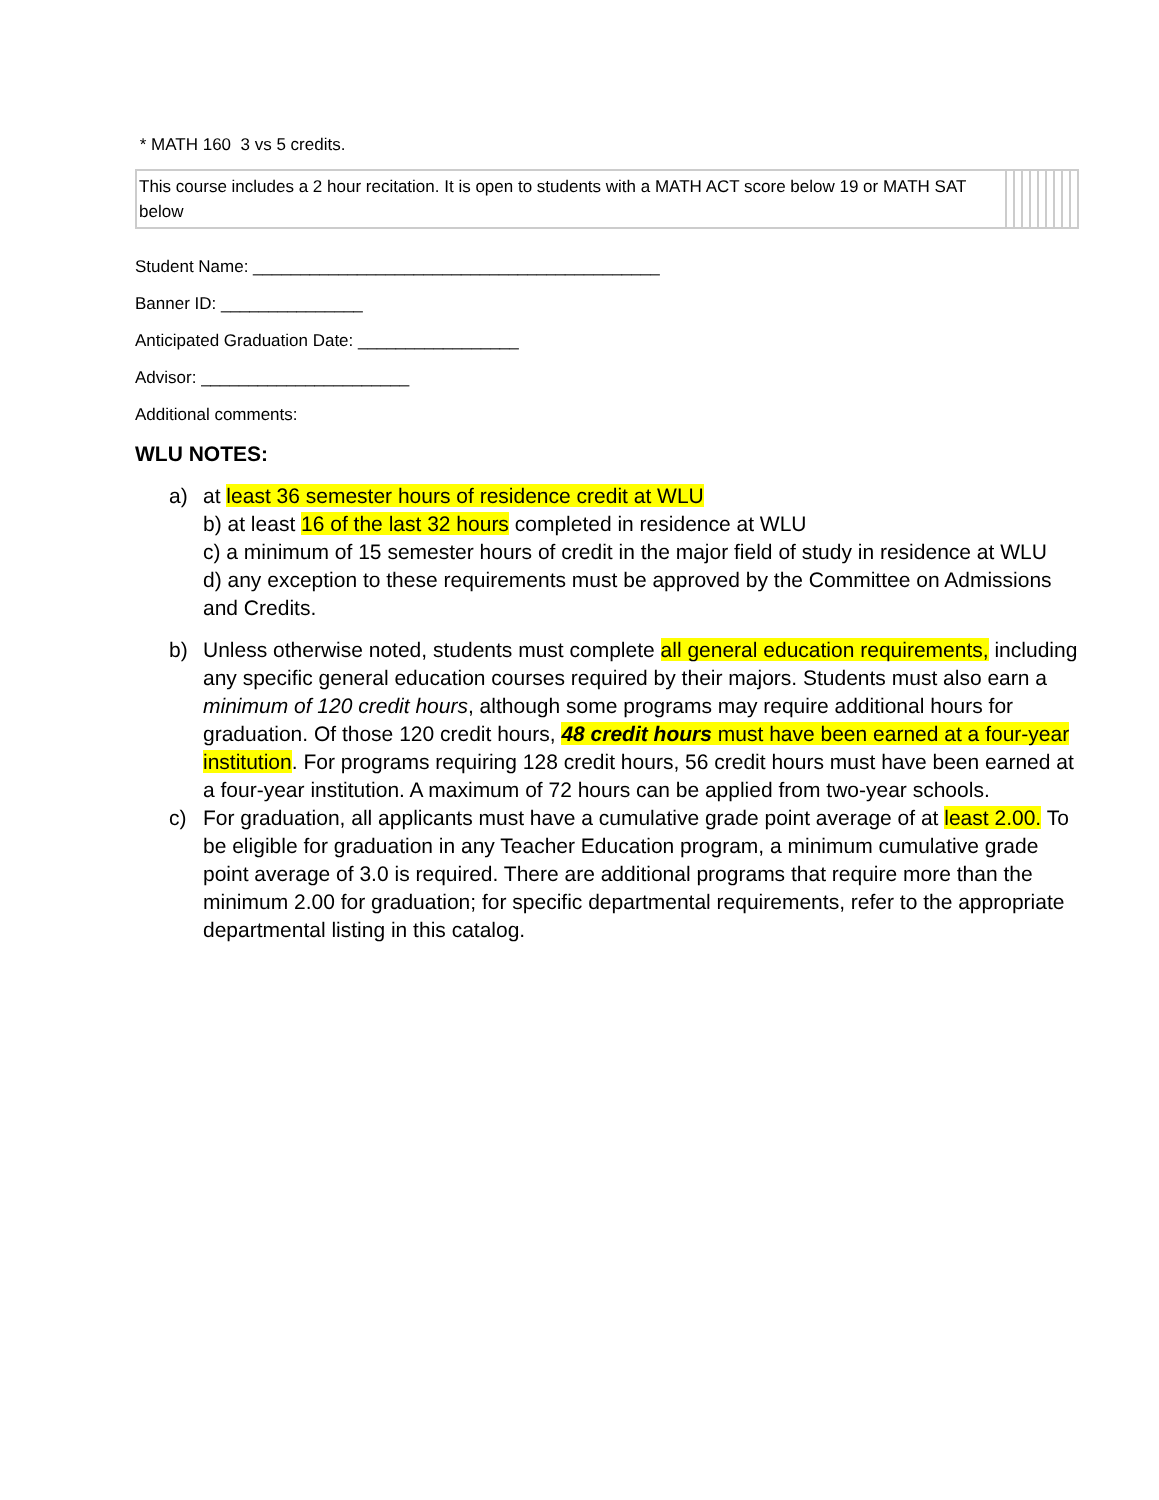* MATH 160 3 vs 5 credits.
| This course includes a 2 hour recitation. It is open to students with a MATH ACT score below 19 or MATH SAT below | | | | | | | | | |
Student Name: ___________________________________________
Banner ID: _______________
Anticipated Graduation Date: _________________
Advisor: ______________________
Additional comments:
WLU NOTES:
a) at least 36 semester hours of residence credit at WLU
b) at least 16 of the last 32 hours completed in residence at WLU
c) a minimum of 15 semester hours of credit in the major field of study in residence at WLU
d) any exception to these requirements must be approved by the Committee on Admissions and Credits.
b) Unless otherwise noted, students must complete all general education requirements, including any specific general education courses required by their majors. Students must also earn a minimum of 120 credit hours, although some programs may require additional hours for graduation. Of those 120 credit hours, 48 credit hours must have been earned at a four-year institution. For programs requiring 128 credit hours, 56 credit hours must have been earned at a four-year institution. A maximum of 72 hours can be applied from two-year schools.
c) For graduation, all applicants must have a cumulative grade point average of at least 2.00. To be eligible for graduation in any Teacher Education program, a minimum cumulative grade point average of 3.0 is required. There are additional programs that require more than the minimum 2.00 for graduation; for specific departmental requirements, refer to the appropriate departmental listing in this catalog.